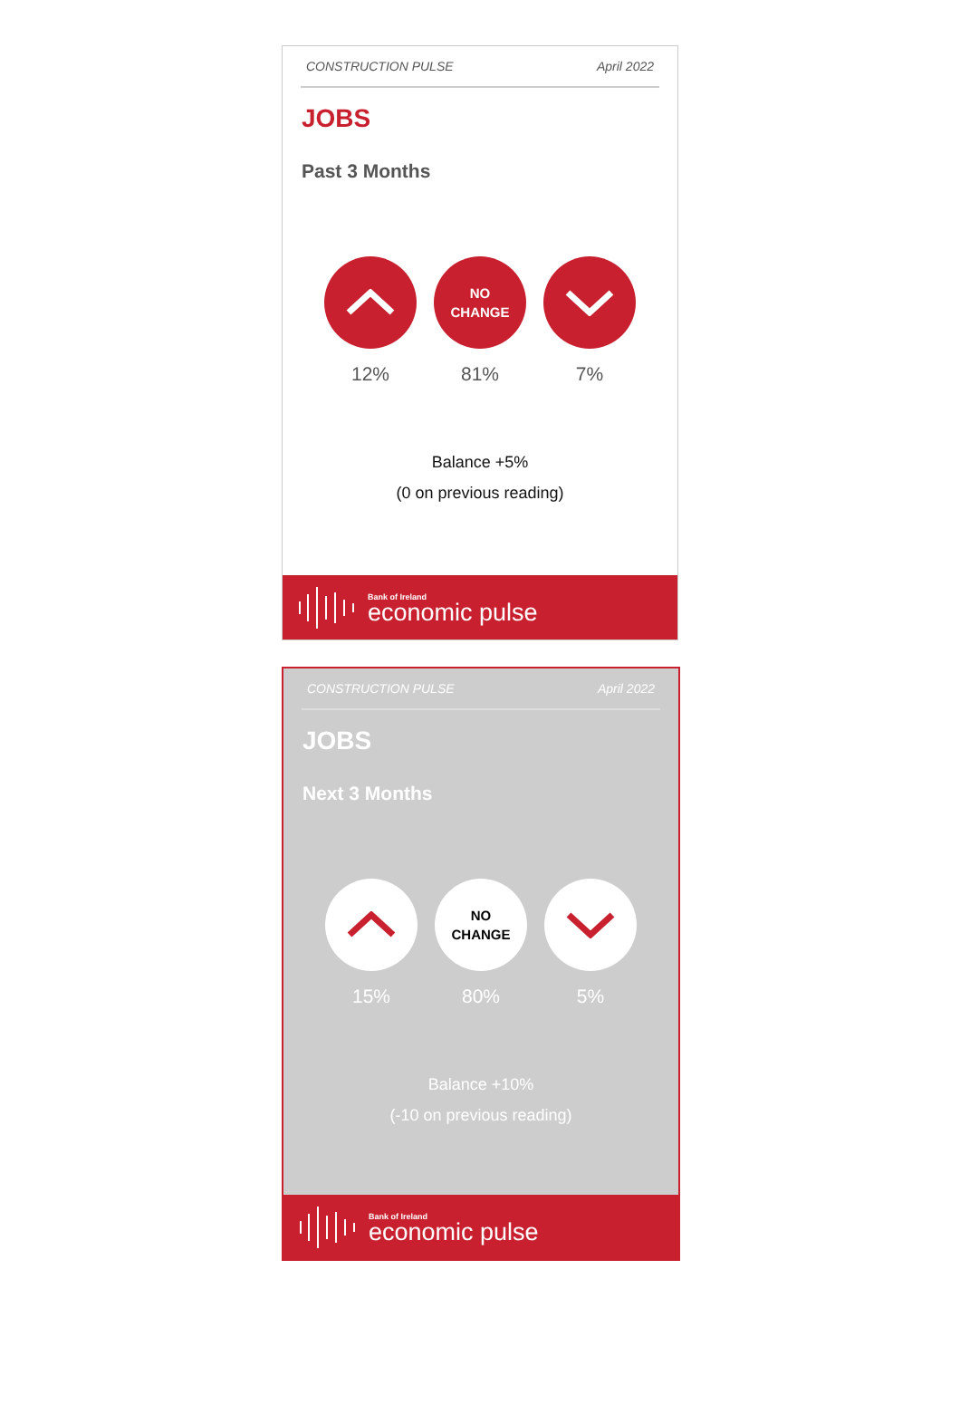CONSTRUCTION PULSE April 2022
JOBS
Past 3 Months
12%
NO
CHANGE
81%
7%
Balance +5%
(0 on previous reading)
Bank of Ireland
economic pulse
CONSTRUCTION PULSE April 2022
JOBS
Next 3 Months
15%
NO
CHANGE
80%
5%
Balance +10%
(-10 on previous reading)
Bank of Ireland
economic pulse